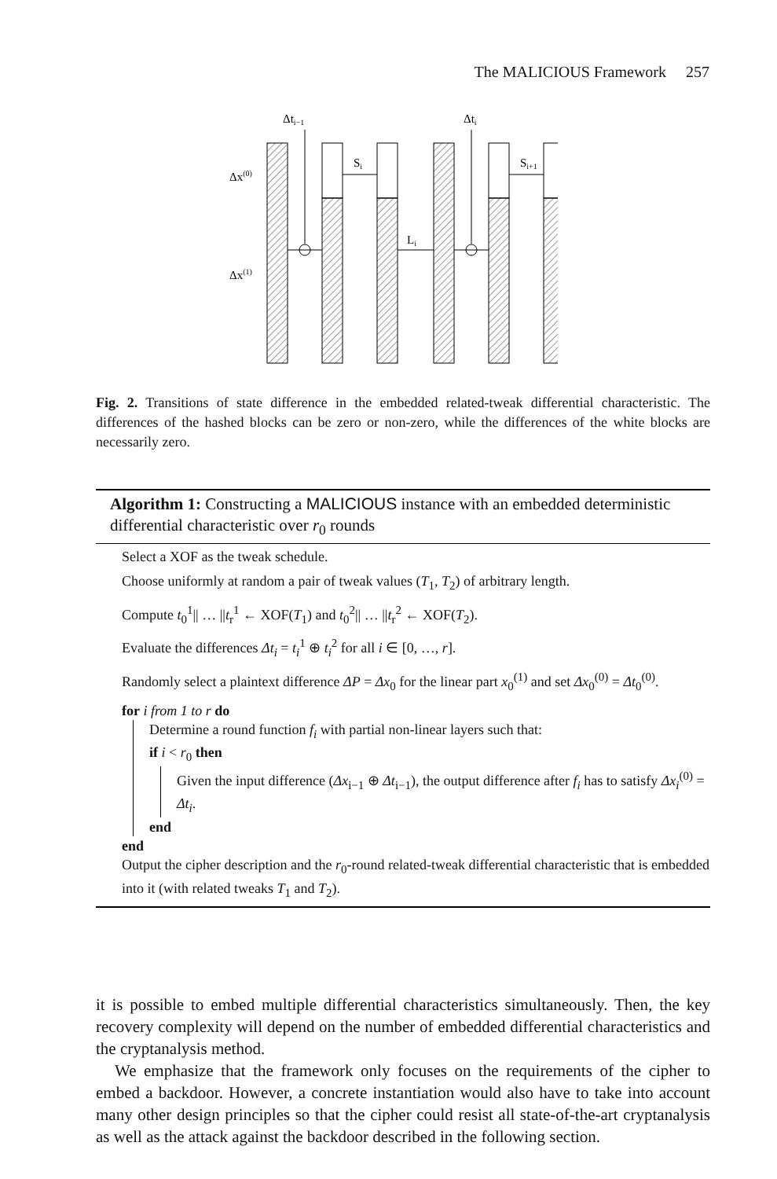The MALICIOUS Framework 257
Δti−1
Δti
Δx(0)
Δx(1)
Si
Si+1
Li
Fig. 2. Transitions of state difference in the embedded related-tweak differential characteristic. The differences of the hashed blocks can be zero or non-zero, while the differences of the white blocks are necessarily zero.
Algorithm 1: Constructing a MALICIOUS instance with an embedded deterministic differential characteristic over r<sub>0</sub> rounds
Select a XOF as the tweak schedule.
Choose uniformly at random a pair of tweak values (T<sub>1</sub>, T<sub>2</sub>) of arbitrary length.
Compute t<sub>0</sub><sup>1</sup>|| … ||t<sub>r</sub><sup>1</sup> ← XOF(T<sub>1</sub>) and t<sub>0</sub><sup>2</sup>|| … ||t<sub>r</sub><sup>2</sup> ← XOF(T<sub>2</sub>).
Evaluate the differences Δt<sub>i</sub> = t<sub>i</sub><sup>1</sup> ⊕ t<sub>i</sub><sup>2</sup> for all i ∈ [0, …, r].
Randomly select a plaintext difference ΔP = Δx<sub>0</sub> for the linear part x<sub>0</sub><sup>(1)</sup> and set Δx<sub>0</sub><sup>(0)</sup> = Δt<sub>0</sub><sup>(0)</sup>.
for i from 1 to r do
Determine a round function f<sub>i</sub> with partial non-linear layers such that:
if i < r<sub>0</sub> then
Given the input difference (Δx<sub>i−1</sub> ⊕ Δt<sub>i−1</sub>), the output difference after f<sub>i</sub> has to satisfy Δx<sub>i</sub><sup>(0)</sup> = Δt<sub>i</sub>.
end
end
Output the cipher description and the r<sub>0</sub>-round related-tweak differential characteristic that is embedded into it (with related tweaks T<sub>1</sub> and T<sub>2</sub>).
it is possible to embed multiple differential characteristics simultaneously. Then, the key recovery complexity will depend on the number of embedded differential characteristics and the cryptanalysis method.
We emphasize that the framework only focuses on the requirements of the cipher to embed a backdoor. However, a concrete instantiation would also have to take into account many other design principles so that the cipher could resist all state-of-the-art cryptanalysis as well as the attack against the backdoor described in the following section.